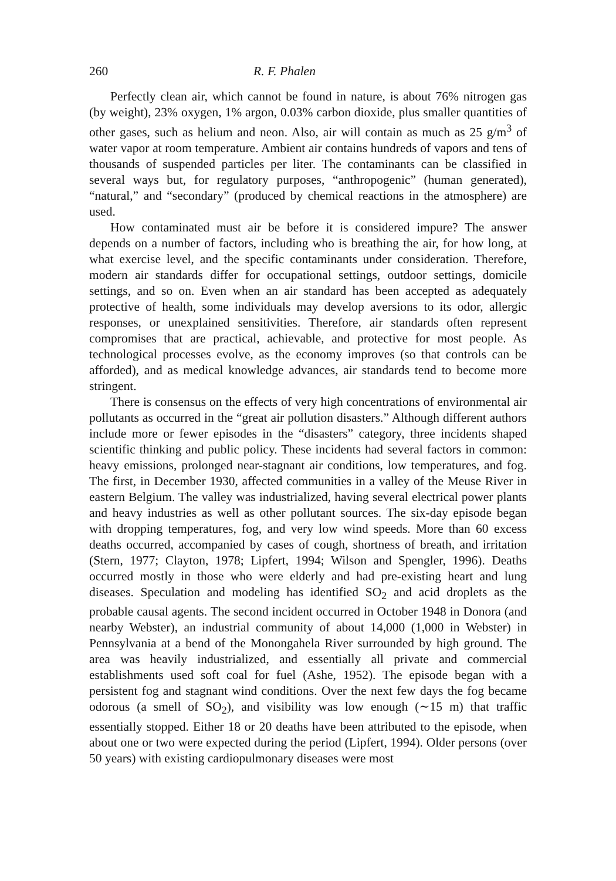260 R. F. Phalen
Perfectly clean air, which cannot be found in nature, is about 76% nitrogen gas (by weight), 23% oxygen, 1% argon, 0.03% carbon dioxide, plus smaller quantities of other gases, such as helium and neon. Also, air will contain as much as 25 g/m<sup>3</sup> of water vapor at room temperature. Ambient air contains hundreds of vapors and tens of thousands of suspended particles per liter. The contaminants can be classified in several ways but, for regulatory purposes, “anthropogenic” (human generated), “natural,” and “secondary” (produced by chemical reactions in the atmosphere) are used.
How contaminated must air be before it is considered impure? The answer depends on a number of factors, including who is breathing the air, for how long, at what exercise level, and the specific contaminants under consideration. Therefore, modern air standards differ for occupational settings, outdoor settings, domicile settings, and so on. Even when an air standard has been accepted as adequately protective of health, some individuals may develop aversions to its odor, allergic responses, or unexplained sensitivities. Therefore, air standards often represent compromises that are practical, achievable, and protective for most people. As technological processes evolve, as the economy improves (so that controls can be afforded), and as medical knowledge advances, air standards tend to become more stringent.
There is consensus on the effects of very high concentrations of environmental air pollutants as occurred in the “great air pollution disasters.” Although different authors include more or fewer episodes in the “disasters” category, three incidents shaped scientific thinking and public policy. These incidents had several factors in common: heavy emissions, prolonged near-stagnant air conditions, low temperatures, and fog. The first, in December 1930, affected communities in a valley of the Meuse River in eastern Belgium. The valley was industrialized, having several electrical power plants and heavy industries as well as other pollutant sources. The six-day episode began with dropping temperatures, fog, and very low wind speeds. More than 60 excess deaths occurred, accompanied by cases of cough, shortness of breath, and irritation (Stern, 1977; Clayton, 1978; Lipfert, 1994; Wilson and Spengler, 1996). Deaths occurred mostly in those who were elderly and had pre-existing heart and lung diseases. Speculation and modeling has identified SO<sub>2</sub> and acid droplets as the probable causal agents. The second incident occurred in October 1948 in Donora (and nearby Webster), an industrial community of about 14,000 (1,000 in Webster) in Pennsylvania at a bend of the Monongahela River surrounded by high ground. The area was heavily industrialized, and essentially all private and commercial establishments used soft coal for fuel (Ashe, 1952). The episode began with a persistent fog and stagnant wind conditions. Over the next few days the fog became odorous (a smell of SO<sub>2</sub>), and visibility was low enough (∼15 m) that traffic essentially stopped. Either 18 or 20 deaths have been attributed to the episode, when about one or two were expected during the period (Lipfert, 1994). Older persons (over 50 years) with existing cardiopulmonary diseases were most